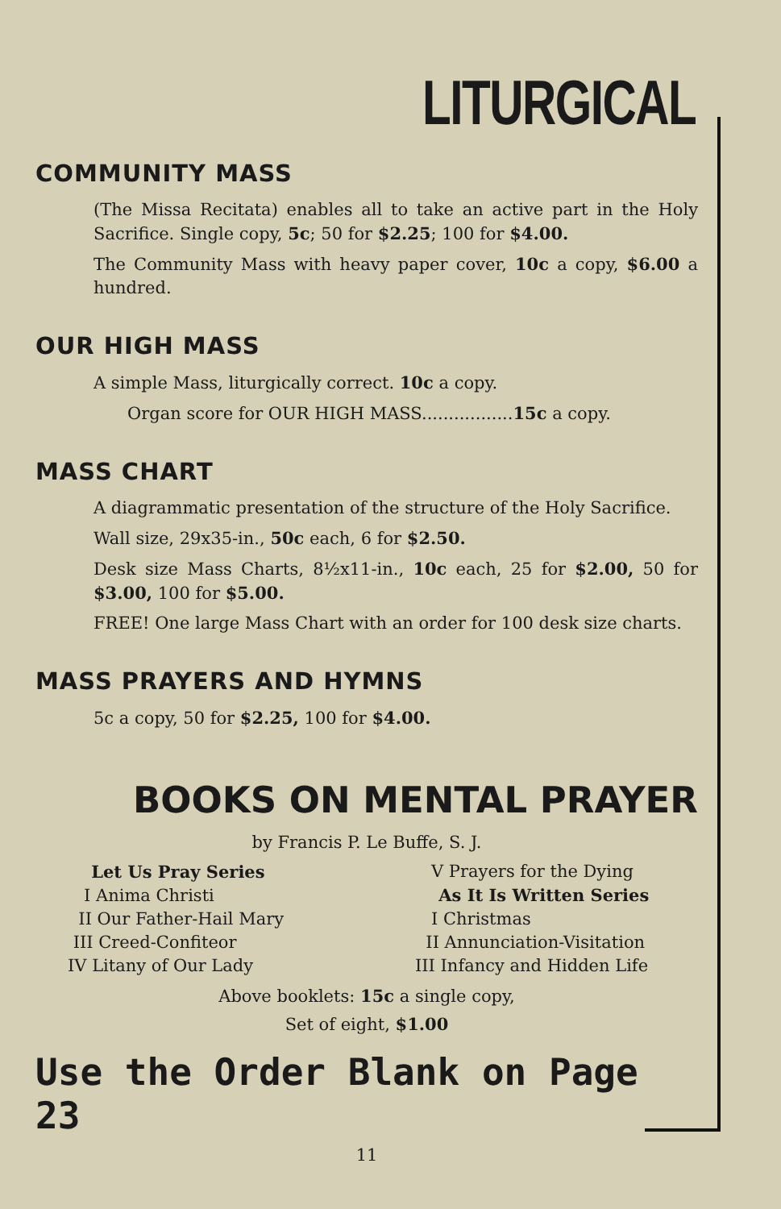LITURGICAL
COMMUNITY MASS
(The Missa Recitata) enables all to take an active part in the Holy Sacrifice. Single copy, 5c; 50 for $2.25; 100 for $4.00.
The Community Mass with heavy paper cover, 10c a copy, $6.00 a hundred.
OUR HIGH MASS
A simple Mass, liturgically correct. 10c a copy.
Organ score for OUR HIGH MASS.................15c a copy.
MASS CHART
A diagrammatic presentation of the structure of the Holy Sacrifice.
Wall size, 29x35-in., 50c each, 6 for $2.50.
Desk size Mass Charts, 8½x11-in., 10c each, 25 for $2.00, 50 for $3.00, 100 for $5.00.
FREE! One large Mass Chart with an order for 100 desk size charts.
MASS PRAYERS AND HYMNS
5c a copy, 50 for $2.25, 100 for $4.00.
BOOKS ON MENTAL PRAYER
by Francis P. Le Buffe, S. J.
Let Us Pray Series
I Anima Christi
II Our Father-Hail Mary
III Creed-Confiteor
IV Litany of Our Lady
V Prayers for the Dying
As It Is Written Series
I Christmas
II Annunciation-Visitation
III Infancy and Hidden Life
Above booklets: 15c a single copy,
Set of eight, $1.00
Use the Order Blank on Page 23
11